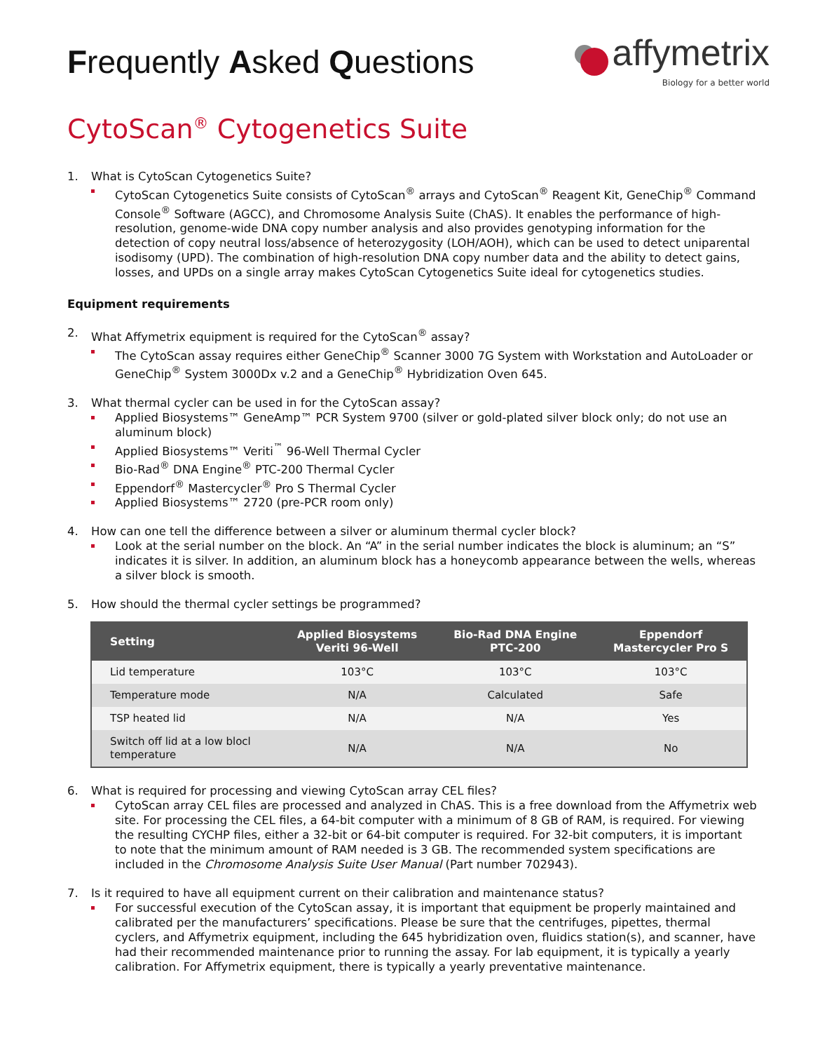Frequently Asked Questions
affymetrix
Biology for a better world
CytoScan<sup>®</sup> Cytogenetics Suite
1. What is CytoScan Cytogenetics Suite?
CytoScan Cytogenetics Suite consists of CytoScan<sup>®</sup> arrays and CytoScan<sup>®</sup> Reagent Kit, GeneChip<sup>®</sup> Command Console<sup>®</sup> Software (AGCC), and Chromosome Analysis Suite (ChAS). It enables the performance of high-resolution, genome-wide DNA copy number analysis and also provides genotyping information for the detection of copy neutral loss/absence of heterozygosity (LOH/AOH), which can be used to detect uniparental isodisomy (UPD). The combination of high-resolution DNA copy number data and the ability to detect gains, losses, and UPDs on a single array makes CytoScan Cytogenetics Suite ideal for cytogenetics studies.
Equipment requirements
2. What Affymetrix equipment is required for the CytoScan<sup>®</sup> assay?
The CytoScan assay requires either GeneChip<sup>®</sup> Scanner 3000 7G System with Workstation and AutoLoader or GeneChip<sup>®</sup> System 3000Dx v.2 and a GeneChip<sup>®</sup> Hybridization Oven 645.
3. What thermal cycler can be used in for the CytoScan assay?
Applied Biosystems™ GeneAmp™ PCR System 9700 (silver or gold-plated silver block only; do not use an aluminum block)
Applied Biosystems™ Veriti<sup>™</sup> 96-Well Thermal Cycler
Bio-Rad<sup>®</sup> DNA Engine<sup>®</sup> PTC-200 Thermal Cycler
Eppendorf<sup>®</sup> Mastercycler<sup>®</sup> Pro S Thermal Cycler
Applied Biosystems™ 2720 (pre-PCR room only)
4. How can one tell the difference between a silver or aluminum thermal cycler block?
Look at the serial number on the block. An “A” in the serial number indicates the block is aluminum; an “S” indicates it is silver. In addition, an aluminum block has a honeycomb appearance between the wells, whereas a silver block is smooth.
5. How should the thermal cycler settings be programmed?
| Setting | Applied Biosystems Veriti 96-Well | Bio-Rad DNA Engine PTC-200 | Eppendorf Mastercycler Pro S |
| --- | --- | --- | --- |
| Lid temperature | 103°C | 103°C | 103°C |
| Temperature mode | N/A | Calculated | Safe |
| TSP heated lid | N/A | N/A | Yes |
| Switch off lid at a low blocl temperature | N/A | N/A | No |
6. What is required for processing and viewing CytoScan array CEL files?
CytoScan array CEL files are processed and analyzed in ChAS. This is a free download from the Affymetrix web site. For processing the CEL files, a 64-bit computer with a minimum of 8 GB of RAM, is required. For viewing the resulting CYCHP files, either a 32-bit or 64-bit computer is required. For 32-bit computers, it is important to note that the minimum amount of RAM needed is 3 GB. The recommended system specifications are included in the Chromosome Analysis Suite User Manual (Part number 702943).
7. Is it required to have all equipment current on their calibration and maintenance status?
For successful execution of the CytoScan assay, it is important that equipment be properly maintained and calibrated per the manufacturers’ specifications. Please be sure that the centrifuges, pipettes, thermal cyclers, and Affymetrix equipment, including the 645 hybridization oven, fluidics station(s), and scanner, have had their recommended maintenance prior to running the assay. For lab equipment, it is typically a yearly calibration. For Affymetrix equipment, there is typically a yearly preventative maintenance.